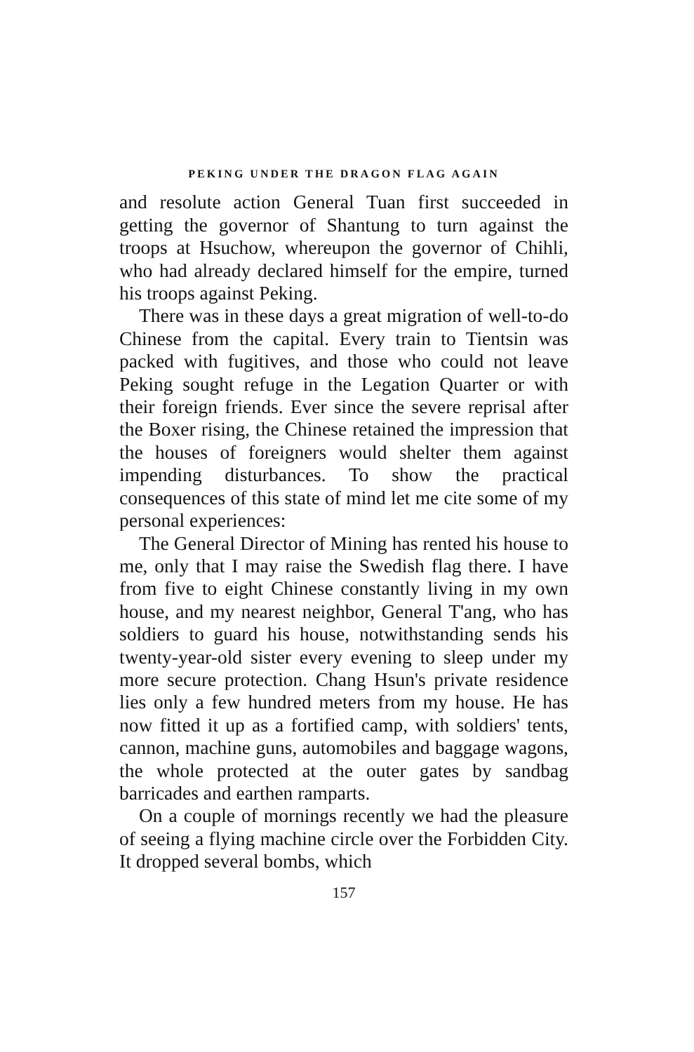PEKING UNDER THE DRAGON FLAG AGAIN
and resolute action General Tuan first succeeded in getting the governor of Shantung to turn against the troops at Hsuchow, whereupon the governor of Chihli, who had already declared himself for the empire, turned his troops against Peking.
There was in these days a great migration of well-to-do Chinese from the capital. Every train to Tientsin was packed with fugitives, and those who could not leave Peking sought refuge in the Legation Quarter or with their foreign friends. Ever since the severe reprisal after the Boxer rising, the Chinese retained the impression that the houses of foreigners would shelter them against impending disturbances. To show the practical consequences of this state of mind let me cite some of my personal experiences:
The General Director of Mining has rented his house to me, only that I may raise the Swedish flag there. I have from five to eight Chinese constantly living in my own house, and my nearest neighbor, General T'ang, who has soldiers to guard his house, notwithstanding sends his twenty-year-old sister every evening to sleep under my more secure protection. Chang Hsun's private residence lies only a few hundred meters from my house. He has now fitted it up as a fortified camp, with soldiers' tents, cannon, machine guns, automobiles and baggage wagons, the whole protected at the outer gates by sandbag barricades and earthen ramparts.
On a couple of mornings recently we had the pleasure of seeing a flying machine circle over the Forbidden City. It dropped several bombs, which
157